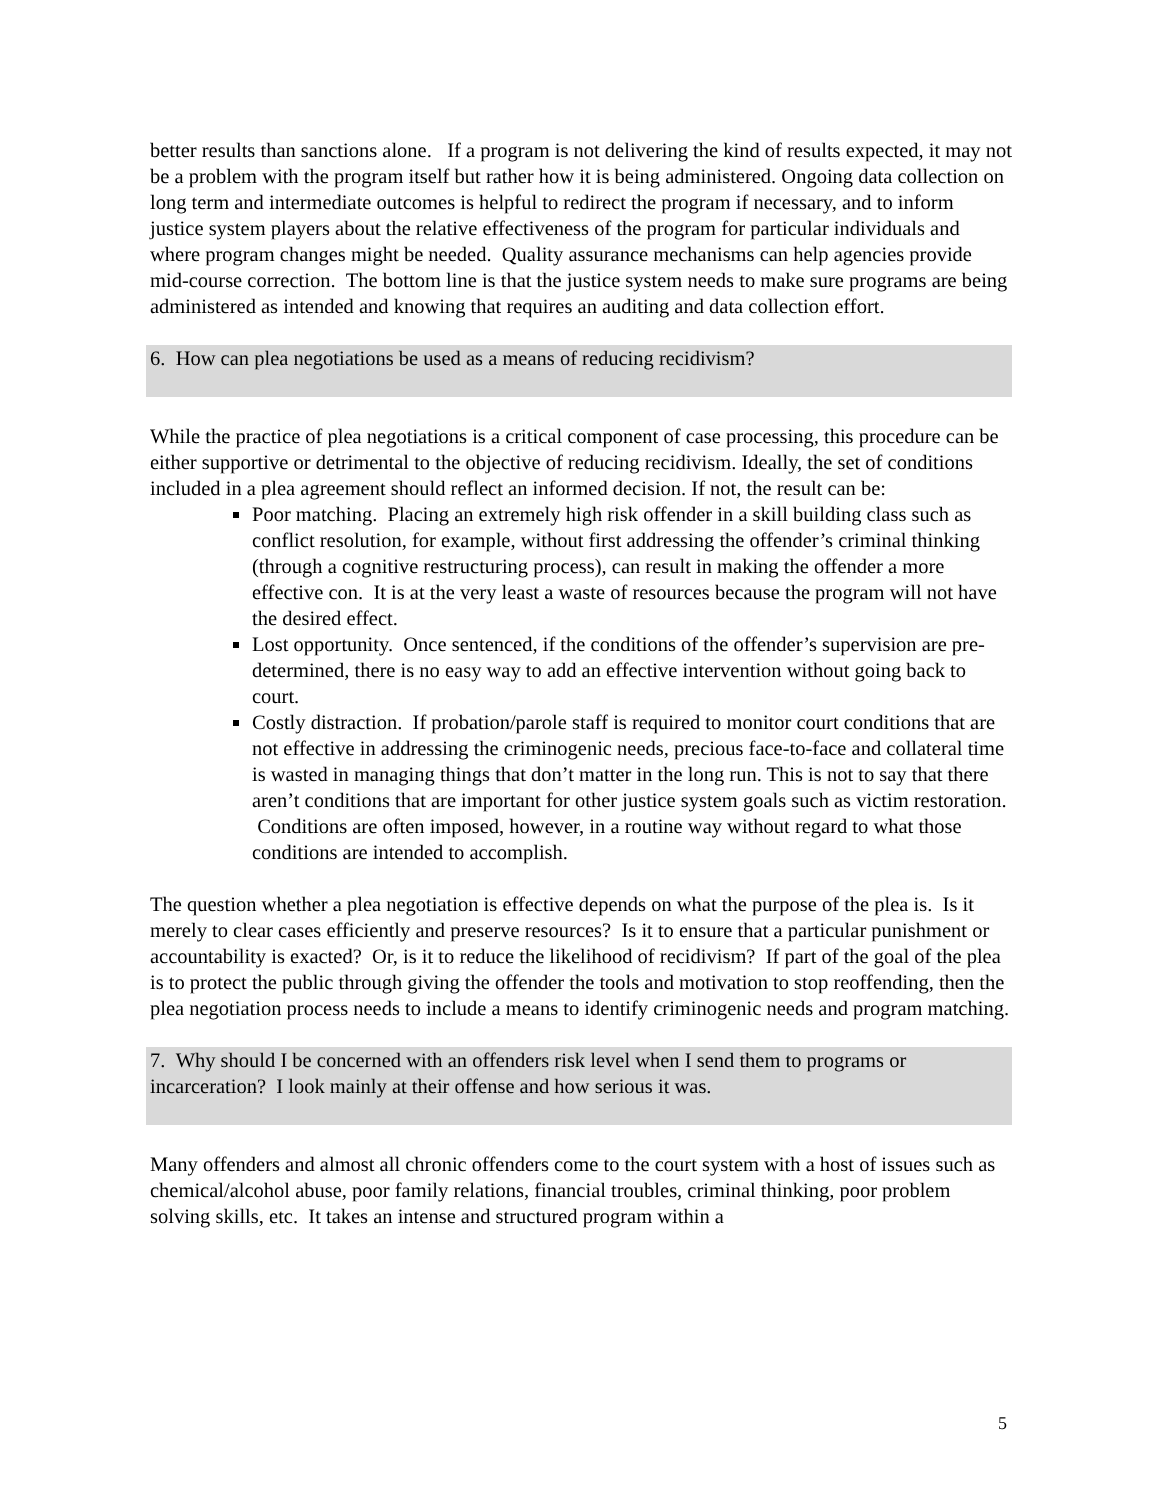better results than sanctions alone. If a program is not delivering the kind of results expected, it may not be a problem with the program itself but rather how it is being administered. Ongoing data collection on long term and intermediate outcomes is helpful to redirect the program if necessary, and to inform justice system players about the relative effectiveness of the program for particular individuals and where program changes might be needed. Quality assurance mechanisms can help agencies provide mid-course correction. The bottom line is that the justice system needs to make sure programs are being administered as intended and knowing that requires an auditing and data collection effort.
6. How can plea negotiations be used as a means of reducing recidivism?
While the practice of plea negotiations is a critical component of case processing, this procedure can be either supportive or detrimental to the objective of reducing recidivism. Ideally, the set of conditions included in a plea agreement should reflect an informed decision. If not, the result can be:
Poor matching. Placing an extremely high risk offender in a skill building class such as conflict resolution, for example, without first addressing the offender’s criminal thinking (through a cognitive restructuring process), can result in making the offender a more effective con. It is at the very least a waste of resources because the program will not have the desired effect.
Lost opportunity. Once sentenced, if the conditions of the offender’s supervision are pre-determined, there is no easy way to add an effective intervention without going back to court.
Costly distraction. If probation/parole staff is required to monitor court conditions that are not effective in addressing the criminogenic needs, precious face-to-face and collateral time is wasted in managing things that don’t matter in the long run. This is not to say that there aren’t conditions that are important for other justice system goals such as victim restoration. Conditions are often imposed, however, in a routine way without regard to what those conditions are intended to accomplish.
The question whether a plea negotiation is effective depends on what the purpose of the plea is. Is it merely to clear cases efficiently and preserve resources? Is it to ensure that a particular punishment or accountability is exacted? Or, is it to reduce the likelihood of recidivism? If part of the goal of the plea is to protect the public through giving the offender the tools and motivation to stop reoffending, then the plea negotiation process needs to include a means to identify criminogenic needs and program matching.
7. Why should I be concerned with an offenders risk level when I send them to programs or incarceration? I look mainly at their offense and how serious it was.
Many offenders and almost all chronic offenders come to the court system with a host of issues such as chemical/alcohol abuse, poor family relations, financial troubles, criminal thinking, poor problem solving skills, etc. It takes an intense and structured program within a
5